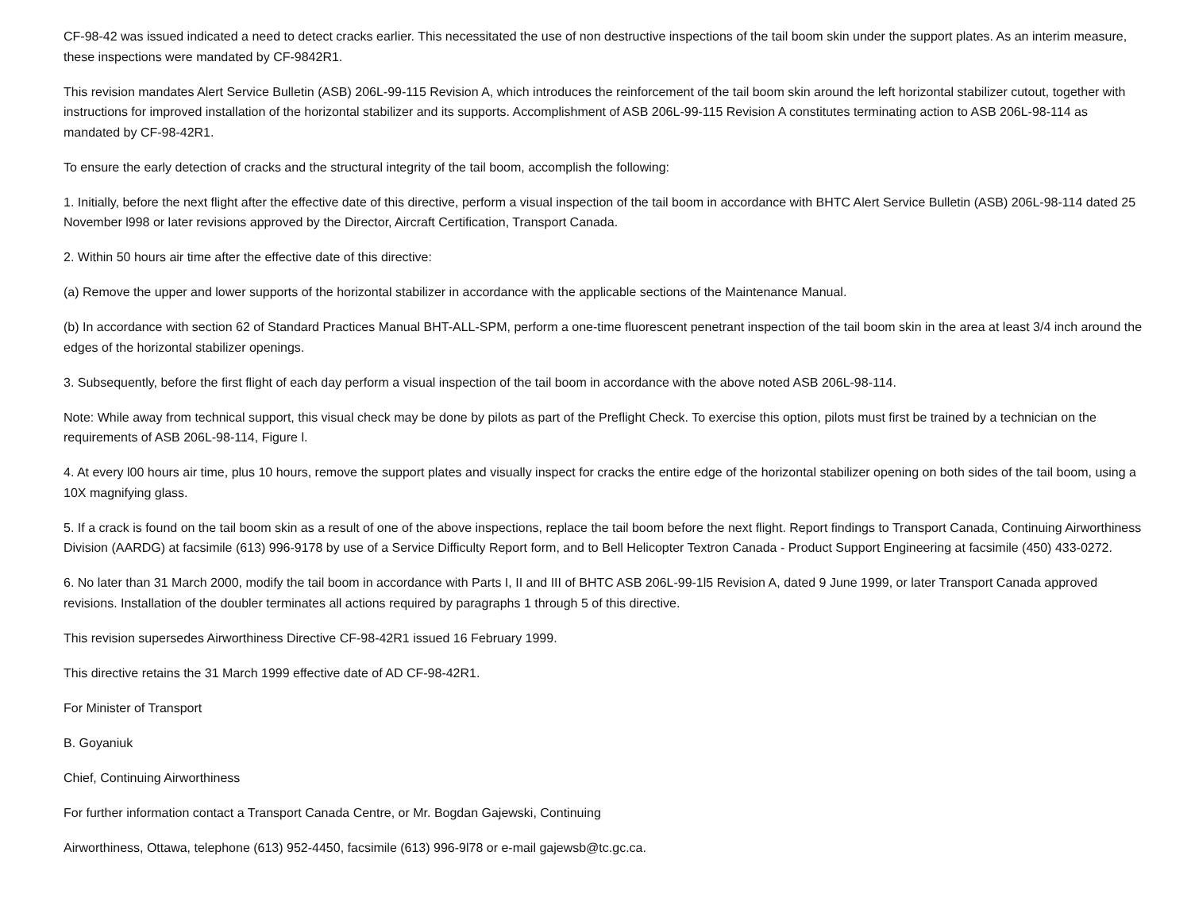CF-98-42 was issued indicated a need to detect cracks earlier. This necessitated the use of non destructive inspections of the tail boom skin under the support plates. As an interim measure, these inspections were mandated by CF-9842R1.
This revision mandates Alert Service Bulletin (ASB) 206L-99-115 Revision A, which introduces the reinforcement of the tail boom skin around the left horizontal stabilizer cutout, together with instructions for improved installation of the horizontal stabilizer and its supports. Accomplishment of ASB 206L-99-115 Revision A constitutes terminating action to ASB 206L-98-114 as mandated by CF-98-42R1.
To ensure the early detection of cracks and the structural integrity of the tail boom, accomplish the following:
1. Initially, before the next flight after the effective date of this directive, perform a visual inspection of the tail boom in accordance with BHTC Alert Service Bulletin (ASB) 206L-98-114 dated 25 November l998 or later revisions approved by the Director, Aircraft Certification, Transport Canada.
2. Within 50 hours air time after the effective date of this directive:
(a) Remove the upper and lower supports of the horizontal stabilizer in accordance with the applicable sections of the Maintenance Manual.
(b) In accordance with section 62 of Standard Practices Manual BHT-ALL-SPM, perform a one-time fluorescent penetrant inspection of the tail boom skin in the area at least 3/4 inch around the edges of the horizontal stabilizer openings.
3. Subsequently, before the first flight of each day perform a visual inspection of the tail boom in accordance with the above noted ASB 206L-98-114.
Note: While away from technical support, this visual check may be done by pilots as part of the Preflight Check. To exercise this option, pilots must first be trained by a technician on the requirements of ASB 206L-98-114, Figure l.
4. At every l00 hours air time, plus 10 hours, remove the support plates and visually inspect for cracks the entire edge of the horizontal stabilizer opening on both sides of the tail boom, using a 10X magnifying glass.
5. If a crack is found on the tail boom skin as a result of one of the above inspections, replace the tail boom before the next flight. Report findings to Transport Canada, Continuing Airworthiness Division (AARDG) at facsimile (613) 996-9178 by use of a Service Difficulty Report form, and to Bell Helicopter Textron Canada - Product Support Engineering at facsimile (450) 433-0272.
6. No later than 31 March 2000, modify the tail boom in accordance with Parts I, II and III of BHTC ASB 206L-99-1l5 Revision A, dated 9 June 1999, or later Transport Canada approved revisions. Installation of the doubler terminates all actions required by paragraphs 1 through 5 of this directive.
This revision supersedes Airworthiness Directive CF-98-42R1 issued 16 February 1999.
This directive retains the 31 March 1999 effective date of AD CF-98-42R1.
For Minister of Transport
B. Goyaniuk
Chief, Continuing Airworthiness
For further information contact a Transport Canada Centre, or Mr. Bogdan Gajewski, Continuing
Airworthiness, Ottawa, telephone (613) 952-4450, facsimile (613) 996-9l78 or e-mail gajewsb@tc.gc.ca.